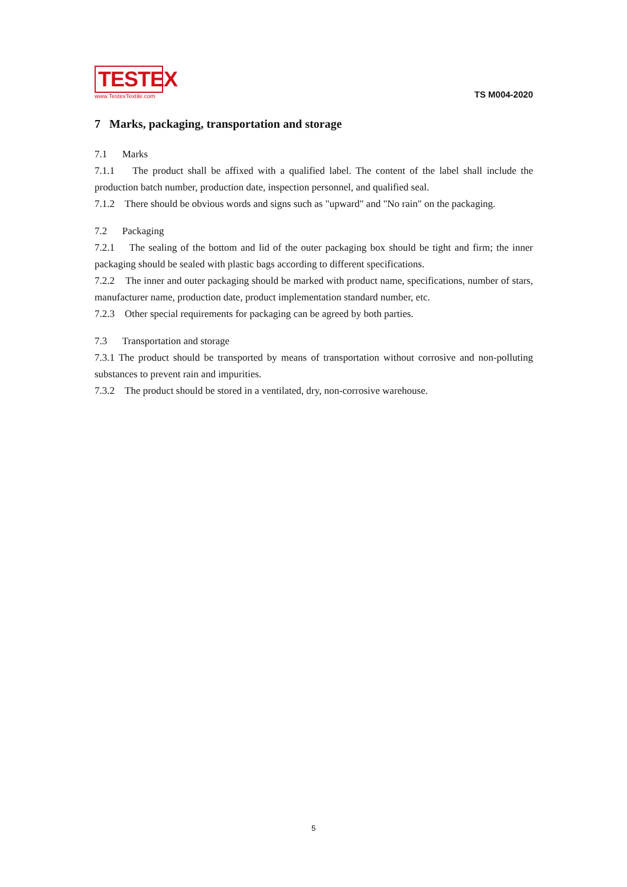TESTEX
www.TestexTextile.com
TS M004-2020
7 Marks, packaging, transportation and storage
7.1 Marks
7.1.1 The product shall be affixed with a qualified label. The content of the label shall include the production batch number, production date, inspection personnel, and qualified seal.
7.1.2 There should be obvious words and signs such as "upward" and "No rain" on the packaging.
7.2 Packaging
7.2.1 The sealing of the bottom and lid of the outer packaging box should be tight and firm; the inner packaging should be sealed with plastic bags according to different specifications.
7.2.2 The inner and outer packaging should be marked with product name, specifications, number of stars, manufacturer name, production date, product implementation standard number, etc.
7.2.3 Other special requirements for packaging can be agreed by both parties.
7.3 Transportation and storage
7.3.1 The product should be transported by means of transportation without corrosive and non-polluting substances to prevent rain and impurities.
7.3.2 The product should be stored in a ventilated, dry, non-corrosive warehouse.
5